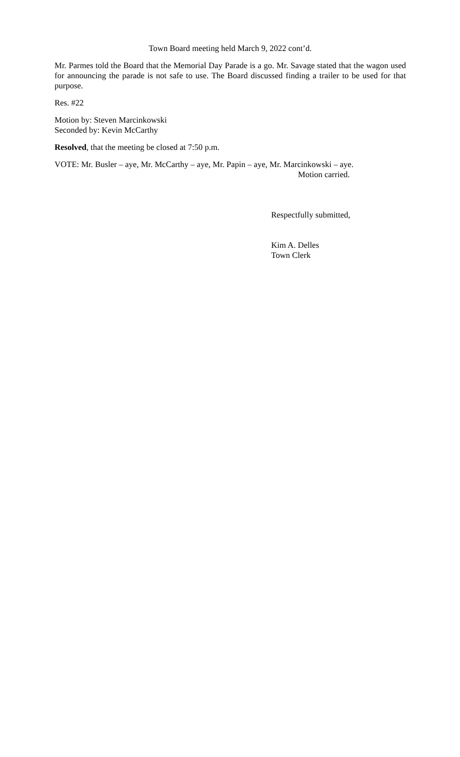Town Board meeting held March 9, 2022 cont’d.
Mr. Parmes told the Board that the Memorial Day Parade is a go. Mr. Savage stated that the wagon used for announcing the parade is not safe to use. The Board discussed finding a trailer to be used for that purpose.
Res. #22
Motion by: Steven Marcinkowski
Seconded by: Kevin McCarthy
Resolved, that the meeting be closed at 7:50 p.m.
VOTE: Mr. Busler – aye, Mr. McCarthy – aye, Mr. Papin – aye, Mr. Marcinkowski – aye.
Motion carried.
Respectfully submitted,
Kim A. Delles
Town Clerk